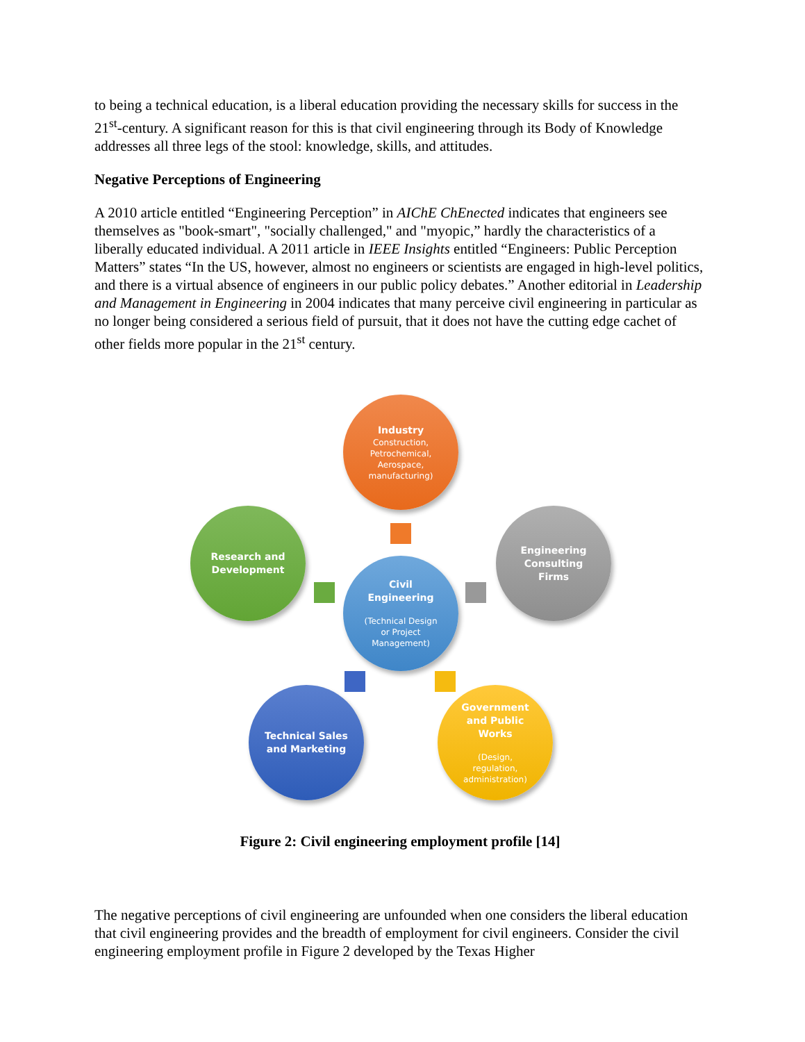to being a technical education, is a liberal education providing the necessary skills for success in the 21<sup>st</sup>-century. A significant reason for this is that civil engineering through its Body of Knowledge addresses all three legs of the stool: knowledge, skills, and attitudes.
Negative Perceptions of Engineering
A 2010 article entitled “Engineering Perception” in AIChE ChEnected indicates that engineers see themselves as "book-smart", "socially challenged," and "myopic,” hardly the characteristics of a liberally educated individual. A 2011 article in IEEE Insights entitled “Engineers: Public Perception Matters” states “In the US, however, almost no engineers or scientists are engaged in high-level politics, and there is a virtual absence of engineers in our public policy debates.” Another editorial in Leadership and Management in Engineering in 2004 indicates that many perceive civil engineering in particular as no longer being considered a serious field of pursuit, that it does not have the cutting edge cachet of other fields more popular in the 21<sup>st</sup> century.
Industry
Construction,
Petrochemical,
Aerospace,
manufacturing)
Research and
Development
Civil
Engineering
(Technical Design
or Project
Management)
Engineering
Consulting
Firms
Technical Sales
and Marketing
Government
and Public
Works
(Design,
regulation,
administration)
Figure 2: Civil engineering employment profile [14]
The negative perceptions of civil engineering are unfounded when one considers the liberal education that civil engineering provides and the breadth of employment for civil engineers. Consider the civil engineering employment profile in Figure 2 developed by the Texas Higher